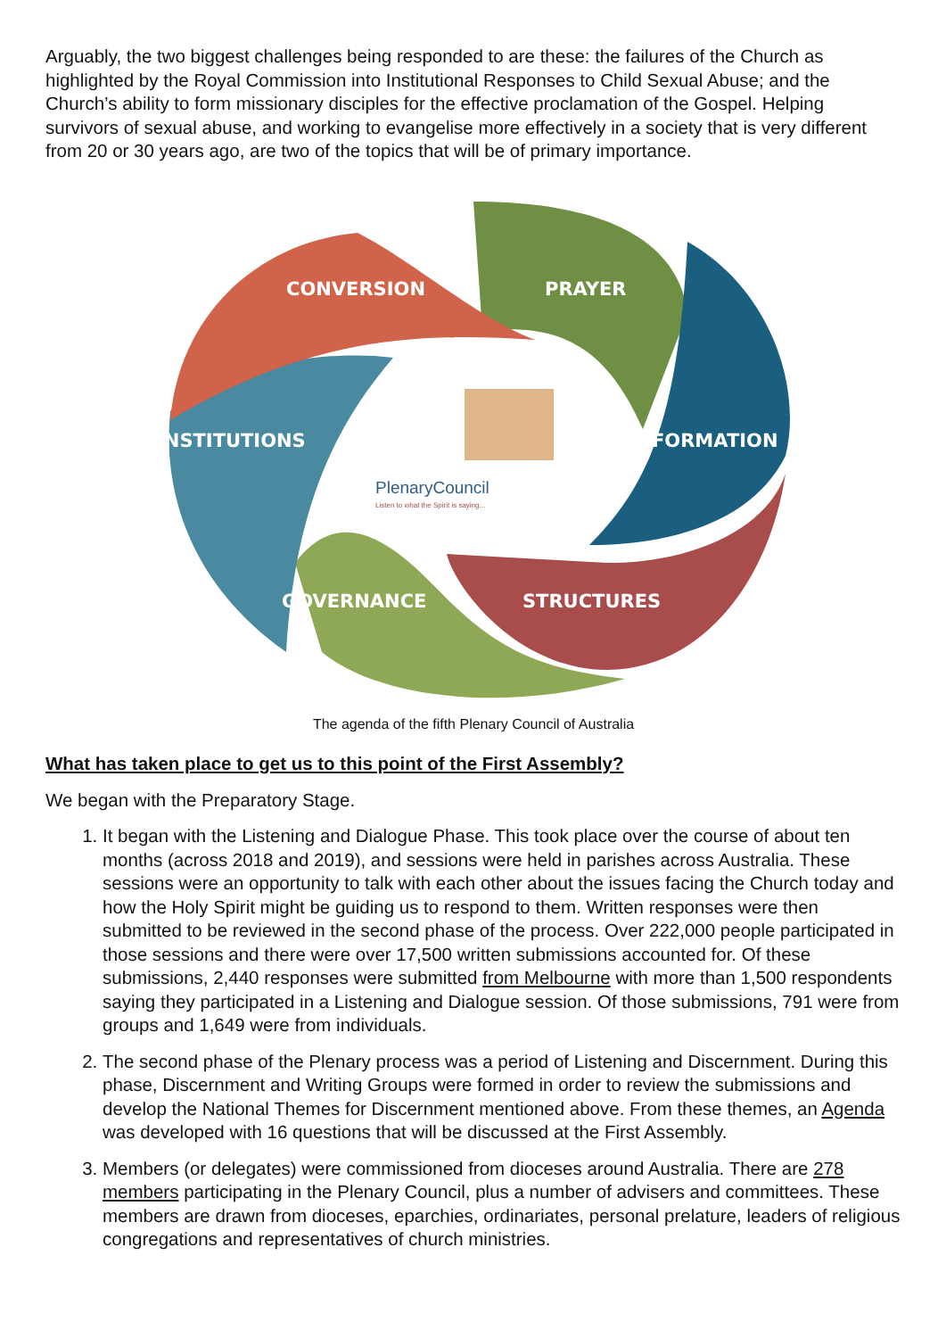Arguably, the two biggest challenges being responded to are these: the failures of the Church as highlighted by the Royal Commission into Institutional Responses to Child Sexual Abuse; and the Church’s ability to form missionary disciples for the effective proclamation of the Gospel. Helping survivors of sexual abuse, and working to evangelise more effectively in a society that is very different from 20 or 30 years ago, are two of the topics that will be of primary importance.
CONVERSION
PRAYER
INSTITUTIONS
FORMATION
GOVERNANCE
STRUCTURES
PlenaryCouncil
Listen to what the Spirit is saying...
The agenda of the fifth Plenary Council of Australia
What has taken place to get us to this point of the First Assembly?
We began with the Preparatory Stage.
1. It began with the Listening and Dialogue Phase. This took place over the course of about ten months (across 2018 and 2019), and sessions were held in parishes across Australia. These sessions were an opportunity to talk with each other about the issues facing the Church today and how the Holy Spirit might be guiding us to respond to them. Written responses were then submitted to be reviewed in the second phase of the process. Over 222,000 people participated in those sessions and there were over 17,500 written submissions accounted for. Of these submissions, 2,440 responses were submitted from Melbourne with more than 1,500 respondents saying they participated in a Listening and Dialogue session. Of those submissions, 791 were from groups and 1,649 were from individuals.
2. The second phase of the Plenary process was a period of Listening and Discernment. During this phase, Discernment and Writing Groups were formed in order to review the submissions and develop the National Themes for Discernment mentioned above. From these themes, an Agenda was developed with 16 questions that will be discussed at the First Assembly.
3. Members (or delegates) were commissioned from dioceses around Australia. There are 278 members participating in the Plenary Council, plus a number of advisers and committees. These members are drawn from dioceses, eparchies, ordinariates, personal prelature, leaders of religious congregations and representatives of church ministries.